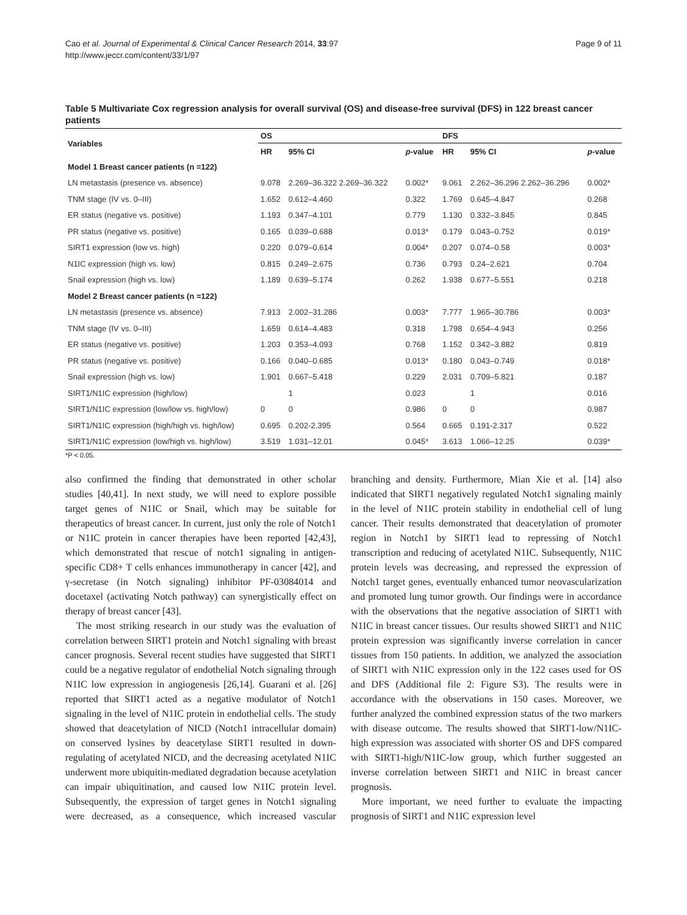Cao et al. Journal of Experimental & Clinical Cancer Research 2014, 33:97
http://www.jeccr.com/content/33/1/97
Page 9 of 11
Table 5 Multivariate Cox regression analysis for overall survival (OS) and disease-free survival (DFS) in 122 breast cancer patients
| Variables | OS | | | DFS | | |
| --- | --- | --- | --- | --- | --- | --- |
| | HR | 95% CI | p -value | HR | 95% CI | p -value |
| Model 1 Breast cancer patients (n =122) | | | | | | |
| LN metastasis (presence vs. absence) | 9.078 | 2.269–36.322 2.269–36.322 | 0.002* | 9.061 | 2.262–36.296 2.262–36.296 | 0.002* |
| TNM stage (IV vs. 0–III) | 1.652 | 0.612–4.460 | 0.322 | 1.769 | 0.645–4.847 | 0.268 |
| ER status (negative vs. positive) | 1.193 | 0.347–4.101 | 0.779 | 1.130 | 0.332–3.845 | 0.845 |
| PR status (negative vs. positive) | 0.165 | 0.039–0.688 | 0.013* | 0.179 | 0.043–0.752 | 0.019* |
| SIRT1 expression (low vs. high) | 0.220 | 0.079–0.614 | 0.004* | 0.207 | 0.074–0.58 | 0.003* |
| N1IC expression (high vs. low) | 0.815 | 0.249–2.675 | 0.736 | 0.793 | 0.24–2.621 | 0.704 |
| Snail expression (high vs. low) | 1.189 | 0.639–5.174 | 0.262 | 1.938 | 0.677–5.551 | 0.218 |
| Model 2 Breast cancer patients (n =122) | | | | | | |
| LN metastasis (presence vs. absence) | 7.913 | 2.002–31.286 | 0.003* | 7.777 | 1.965–30.786 | 0.003* |
| TNM stage (IV vs. 0–III) | 1.659 | 0.614–4.483 | 0.318 | 1.798 | 0.654–4.943 | 0.256 |
| ER status (negative vs. positive) | 1.203 | 0.353–4.093 | 0.768 | 1.152 | 0.342–3.882 | 0.819 |
| PR status (negative vs. positive) | 0.166 | 0.040–0.685 | 0.013* | 0.180 | 0.043–0.749 | 0.018* |
| Snail expression (high vs. low) | 1.901 | 0.667–5.418 | 0.229 | 2.031 | 0.709–5.821 | 0.187 |
| SIRT1/N1IC expression (high/low) | | 1 | 0.023 | | 1 | 0.016 |
| SIRT1/N1IC expression (low/low vs. high/low) | 0 | 0 | 0.986 | 0 | 0 | 0.987 |
| SIRT1/N1IC expression (high/high vs. high/low) | 0.695 | 0.202-2.395 | 0.564 | 0.665 | 0.191-2.317 | 0.522 |
| SIRT1/N1IC expression (low/high vs. high/low) | 3.519 | 1.031–12.01 | 0.045* | 3.613 | 1.066–12.25 | 0.039* |
*P < 0.05.
also confirmed the finding that demonstrated in other scholar studies [40,41]. In next study, we will need to explore possible target genes of N1IC or Snail, which may be suitable for therapeutics of breast cancer. In current, just only the role of Notch1 or N1IC protein in cancer therapies have been reported [42,43], which demonstrated that rescue of notch1 signaling in antigen-specific CD8+ T cells enhances immunotherapy in cancer [42], and γ-secretase (in Notch signaling) inhibitor PF-03084014 and docetaxel (activating Notch pathway) can synergistically effect on therapy of breast cancer [43].
The most striking research in our study was the evaluation of correlation between SIRT1 protein and Notch1 signaling with breast cancer prognosis. Several recent studies have suggested that SIRT1 could be a negative regulator of endothelial Notch signaling through N1IC low expression in angiogenesis [26,14]. Guarani et al. [26] reported that SIRT1 acted as a negative modulator of Notch1 signaling in the level of N1IC protein in endothelial cells. The study showed that deacetylation of NICD (Notch1 intracellular domain) on conserved lysines by deacetylase SIRT1 resulted in down-regulating of acetylated NICD, and the decreasing acetylated N1IC underwent more ubiquitin-mediated degradation because acetylation can impair ubiquitination, and caused low N1IC protein level. Subsequently, the expression of target genes in Notch1 signaling were decreased, as a consequence, which increased vascular branching and density. Furthermore, Mian Xie et al. [14] also indicated that SIRT1 negatively regulated Notch1 signaling mainly in the level of N1IC protein stability in endothelial cell of lung cancer. Their results demonstrated that deacetylation of promoter region in Notch1 by SIRT1 lead to repressing of Notch1 transcription and reducing of acetylated N1IC. Subsequently, N1IC protein levels was decreasing, and repressed the expression of Notch1 target genes, eventually enhanced tumor neovascularization and promoted lung tumor growth. Our findings were in accordance with the observations that the negative association of SIRT1 with N1IC in breast cancer tissues. Our results showed SIRT1 and N1IC protein expression was significantly inverse correlation in cancer tissues from 150 patients. In addition, we analyzed the association of SIRT1 with N1IC expression only in the 122 cases used for OS and DFS (Additional file 2: Figure S3). The results were in accordance with the observations in 150 cases. Moreover, we further analyzed the combined expression status of the two markers with disease outcome. The results showed that SIRT1-low/N1IC-high expression was associated with shorter OS and DFS compared with SIRT1-high/N1IC-low group, which further suggested an inverse correlation between SIRT1 and N1IC in breast cancer prognosis.
More important, we need further to evaluate the impacting prognosis of SIRT1 and N1IC expression level